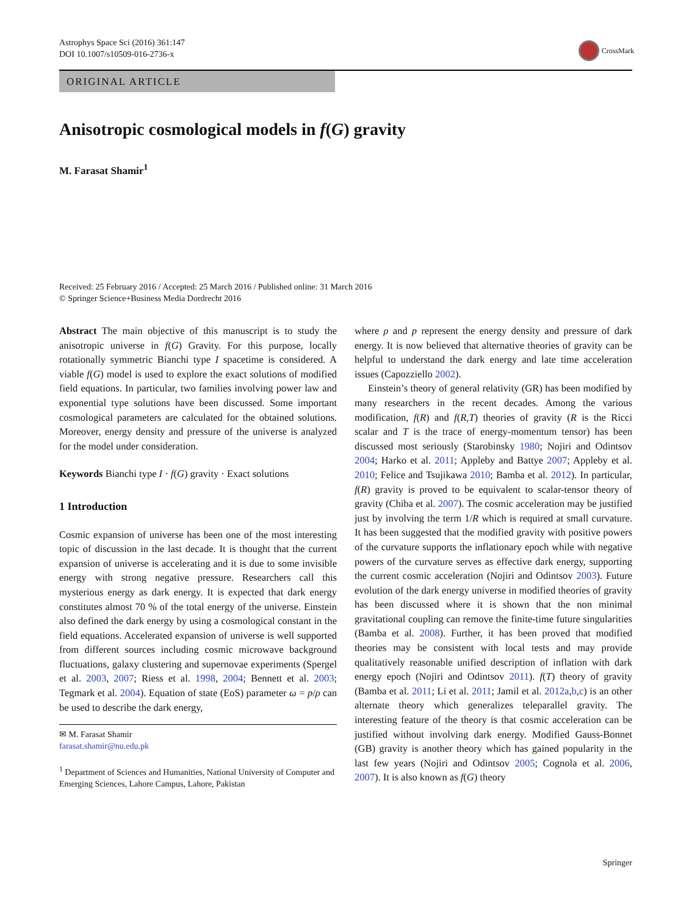Astrophys Space Sci (2016) 361:147
DOI 10.1007/s10509-016-2736-x
CrossMark
ORIGINAL ARTICLE
Anisotropic cosmological models in f(G) gravity
M. Farasat Shamir<sup>1</sup>
Received: 25 February 2016 / Accepted: 25 March 2016 / Published online: 31 March 2016
© Springer Science+Business Media Dordrecht 2016
Abstract The main objective of this manuscript is to study the anisotropic universe in f(G) Gravity. For this purpose, locally rotationally symmetric Bianchi type I spacetime is considered. A viable f(G) model is used to explore the exact solutions of modified field equations. In particular, two families involving power law and exponential type solutions have been discussed. Some important cosmological parameters are calculated for the obtained solutions. Moreover, energy density and pressure of the universe is analyzed for the model under consideration.
Keywords Bianchi type I · f(G) gravity · Exact solutions
1 Introduction
Cosmic expansion of universe has been one of the most interesting topic of discussion in the last decade. It is thought that the current expansion of universe is accelerating and it is due to some invisible energy with strong negative pressure. Researchers call this mysterious energy as dark energy. It is expected that dark energy constitutes almost 70 % of the total energy of the universe. Einstein also defined the dark energy by using a cosmological constant in the field equations. Accelerated expansion of universe is well supported from different sources including cosmic microwave background fluctuations, galaxy clustering and supernovae experiments (Spergel et al. 2003, 2007; Riess et al. 1998, 2004; Bennett et al. 2003; Tegmark et al. 2004). Equation of state (EoS) parameter ω = p/ρ can be used to describe the dark energy,
✉ M. Farasat Shamir
farasat.shamir@nu.edu.pk
<sup>1</sup> Department of Sciences and Humanities, National University of Computer and Emerging Sciences, Lahore Campus, Lahore, Pakistan
where ρ and p represent the energy density and pressure of dark energy. It is now believed that alternative theories of gravity can be helpful to understand the dark energy and late time acceleration issues (Capozziello 2002).
Einstein’s theory of general relativity (GR) has been modified by many researchers in the recent decades. Among the various modification, f(R) and f(R,T) theories of gravity (R is the Ricci scalar and T is the trace of energy-momentum tensor) has been discussed most seriously (Starobinsky 1980; Nojiri and Odintsov 2004; Harko et al. 2011; Appleby and Battye 2007; Appleby et al. 2010; Felice and Tsujikawa 2010; Bamba et al. 2012). In particular, f(R) gravity is proved to be equivalent to scalar-tensor theory of gravity (Chiba et al. 2007). The cosmic acceleration may be justified just by involving the term 1/R which is required at small curvature. It has been suggested that the modified gravity with positive powers of the curvature supports the inflationary epoch while with negative powers of the curvature serves as effective dark energy, supporting the current cosmic acceleration (Nojiri and Odintsov 2003). Future evolution of the dark energy universe in modified theories of gravity has been discussed where it is shown that the non minimal gravitational coupling can remove the finite-time future singularities (Bamba et al. 2008). Further, it has been proved that modified theories may be consistent with local tests and may provide qualitatively reasonable unified description of inflation with dark energy epoch (Nojiri and Odintsov 2011). f(T) theory of gravity (Bamba et al. 2011; Li et al. 2011; Jamil et al. 2012a,b,c) is an other alternate theory which generalizes teleparallel gravity. The interesting feature of the theory is that cosmic acceleration can be justified without involving dark energy. Modified Gauss-Bonnet (GB) gravity is another theory which has gained popularity in the last few years (Nojiri and Odintsov 2005; Cognola et al. 2006, 2007). It is also known as f(G) theory
Springer